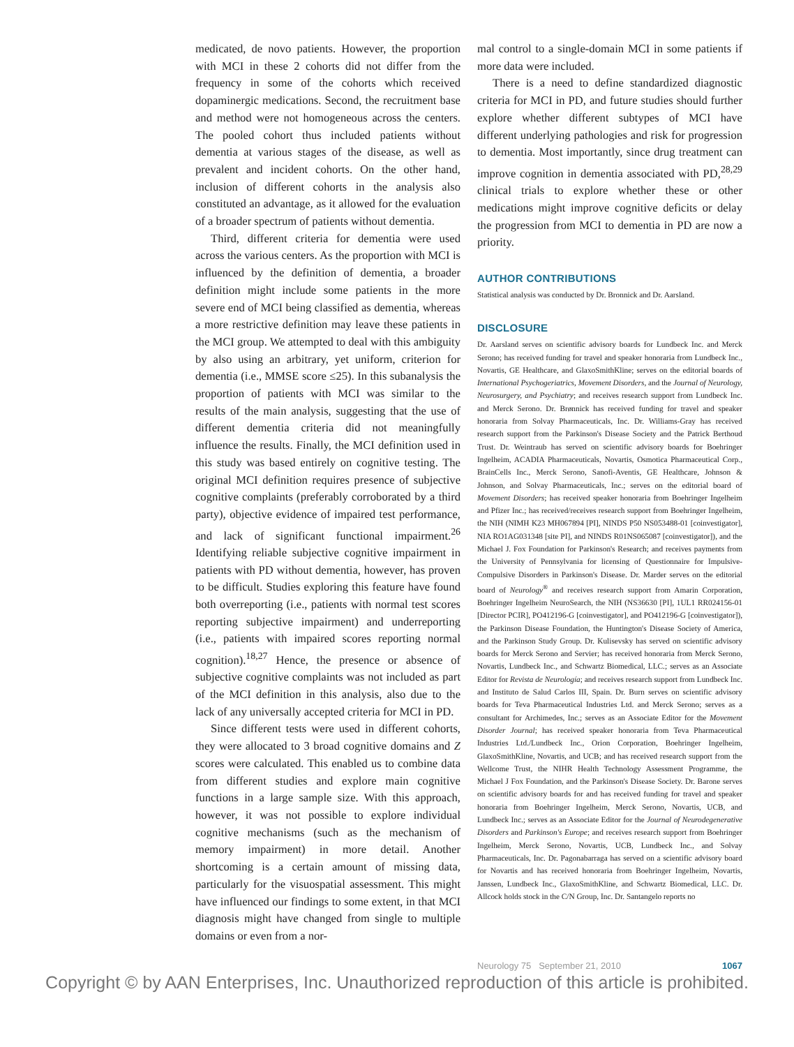medicated, de novo patients. However, the proportion with MCI in these 2 cohorts did not differ from the frequency in some of the cohorts which received dopaminergic medications. Second, the recruitment base and method were not homogeneous across the centers. The pooled cohort thus included patients without dementia at various stages of the disease, as well as prevalent and incident cohorts. On the other hand, inclusion of different cohorts in the analysis also constituted an advantage, as it allowed for the evaluation of a broader spectrum of patients without dementia.
Third, different criteria for dementia were used across the various centers. As the proportion with MCI is influenced by the definition of dementia, a broader definition might include some patients in the more severe end of MCI being classified as dementia, whereas a more restrictive definition may leave these patients in the MCI group. We attempted to deal with this ambiguity by also using an arbitrary, yet uniform, criterion for dementia (i.e., MMSE score ≤25). In this subanalysis the proportion of patients with MCI was similar to the results of the main analysis, suggesting that the use of different dementia criteria did not meaningfully influence the results. Finally, the MCI definition used in this study was based entirely on cognitive testing. The original MCI definition requires presence of subjective cognitive complaints (preferably corroborated by a third party), objective evidence of impaired test performance, and lack of significant functional impairment.<sup>26</sup> Identifying reliable subjective cognitive impairment in patients with PD without dementia, however, has proven to be difficult. Studies exploring this feature have found both overreporting (i.e., patients with normal test scores reporting subjective impairment) and underreporting (i.e., patients with impaired scores reporting normal cognition).<sup>18,27</sup> Hence, the presence or absence of subjective cognitive complaints was not included as part of the MCI definition in this analysis, also due to the lack of any universally accepted criteria for MCI in PD.
Since different tests were used in different cohorts, they were allocated to 3 broad cognitive domains and Z scores were calculated. This enabled us to combine data from different studies and explore main cognitive functions in a large sample size. With this approach, however, it was not possible to explore individual cognitive mechanisms (such as the mechanism of memory impairment) in more detail. Another shortcoming is a certain amount of missing data, particularly for the visuospatial assessment. This might have influenced our findings to some extent, in that MCI diagnosis might have changed from single to multiple domains or even from a nor-
mal control to a single-domain MCI in some patients if more data were included.
There is a need to define standardized diagnostic criteria for MCI in PD, and future studies should further explore whether different subtypes of MCI have different underlying pathologies and risk for progression to dementia. Most importantly, since drug treatment can improve cognition in dementia associated with PD,<sup>28,29</sup> clinical trials to explore whether these or other medications might improve cognitive deficits or delay the progression from MCI to dementia in PD are now a priority.
AUTHOR CONTRIBUTIONS
Statistical analysis was conducted by Dr. Bronnick and Dr. Aarsland.
DISCLOSURE
Dr. Aarsland serves on scientific advisory boards for Lundbeck Inc. and Merck Serono; has received funding for travel and speaker honoraria from Lundbeck Inc., Novartis, GE Healthcare, and GlaxoSmithKline; serves on the editorial boards of International Psychogeriatrics, Movement Disorders, and the Journal of Neurology, Neurosurgery, and Psychiatry; and receives research support from Lundbeck Inc. and Merck Serono. Dr. Brønnick has received funding for travel and speaker honoraria from Solvay Pharmaceuticals, Inc. Dr. Williams-Gray has received research support from the Parkinson's Disease Society and the Patrick Berthoud Trust. Dr. Weintraub has served on scientific advisory boards for Boehringer Ingelheim, ACADIA Pharmaceuticals, Novartis, Osmotica Pharmaceutical Corp., BrainCells Inc., Merck Serono, Sanofi-Aventis, GE Healthcare, Johnson & Johnson, and Solvay Pharmaceuticals, Inc.; serves on the editorial board of Movement Disorders; has received speaker honoraria from Boehringer Ingelheim and Pfizer Inc.; has received/receives research support from Boehringer Ingelheim, the NIH (NIMH K23 MH067894 [PI], NINDS P50 NS053488-01 [coinvestigator], NIA RO1AG031348 [site PI], and NINDS R01NS065087 [coinvestigator]), and the Michael J. Fox Foundation for Parkinson's Research; and receives payments from the University of Pennsylvania for licensing of Questionnaire for Impulsive-Compulsive Disorders in Parkinson's Disease. Dr. Marder serves on the editorial board of Neurology<sup>®</sup> and receives research support from Amarin Corporation, Boehringer Ingelheim NeuroSearch, the NIH (NS36630 [PI], 1UL1 RR024156-01 [Director PCIR], PO412196-G [coinvestigator], and PO412196-G [coinvestigator]), the Parkinson Disease Foundation, the Huntington's Disease Society of America, and the Parkinson Study Group. Dr. Kulisevsky has served on scientific advisory boards for Merck Serono and Servier; has received honoraria from Merck Serono, Novartis, Lundbeck Inc., and Schwartz Biomedical, LLC.; serves as an Associate Editor for Revista de Neurología; and receives research support from Lundbeck Inc. and Instituto de Salud Carlos III, Spain. Dr. Burn serves on scientific advisory boards for Teva Pharmaceutical Industries Ltd. and Merck Serono; serves as a consultant for Archimedes, Inc.; serves as an Associate Editor for the Movement Disorder Journal; has received speaker honoraria from Teva Pharmaceutical Industries Ltd./Lundbeck Inc., Orion Corporation, Boehringer Ingelheim, GlaxoSmithKline, Novartis, and UCB; and has received research support from the Wellcome Trust, the NIHR Health Technology Assessment Programme, the Michael J Fox Foundation, and the Parkinson's Disease Society. Dr. Barone serves on scientific advisory boards for and has received funding for travel and speaker honoraria from Boehringer Ingelheim, Merck Serono, Novartis, UCB, and Lundbeck Inc.; serves as an Associate Editor for the Journal of Neurodegenerative Disorders and Parkinson's Europe; and receives research support from Boehringer Ingelheim, Merck Serono, Novartis, UCB, Lundbeck Inc., and Solvay Pharmaceuticals, Inc. Dr. Pagonabarraga has served on a scientific advisory board for Novartis and has received honoraria from Boehringer Ingelheim, Novartis, Janssen, Lundbeck Inc., GlaxoSmithKline, and Schwartz Biomedical, LLC. Dr. Allcock holds stock in the C/N Group, Inc. Dr. Santangelo reports no
Neurology 75 September 21, 2010 1067
Copyright © by AAN Enterprises, Inc. Unauthorized reproduction of this article is prohibited.